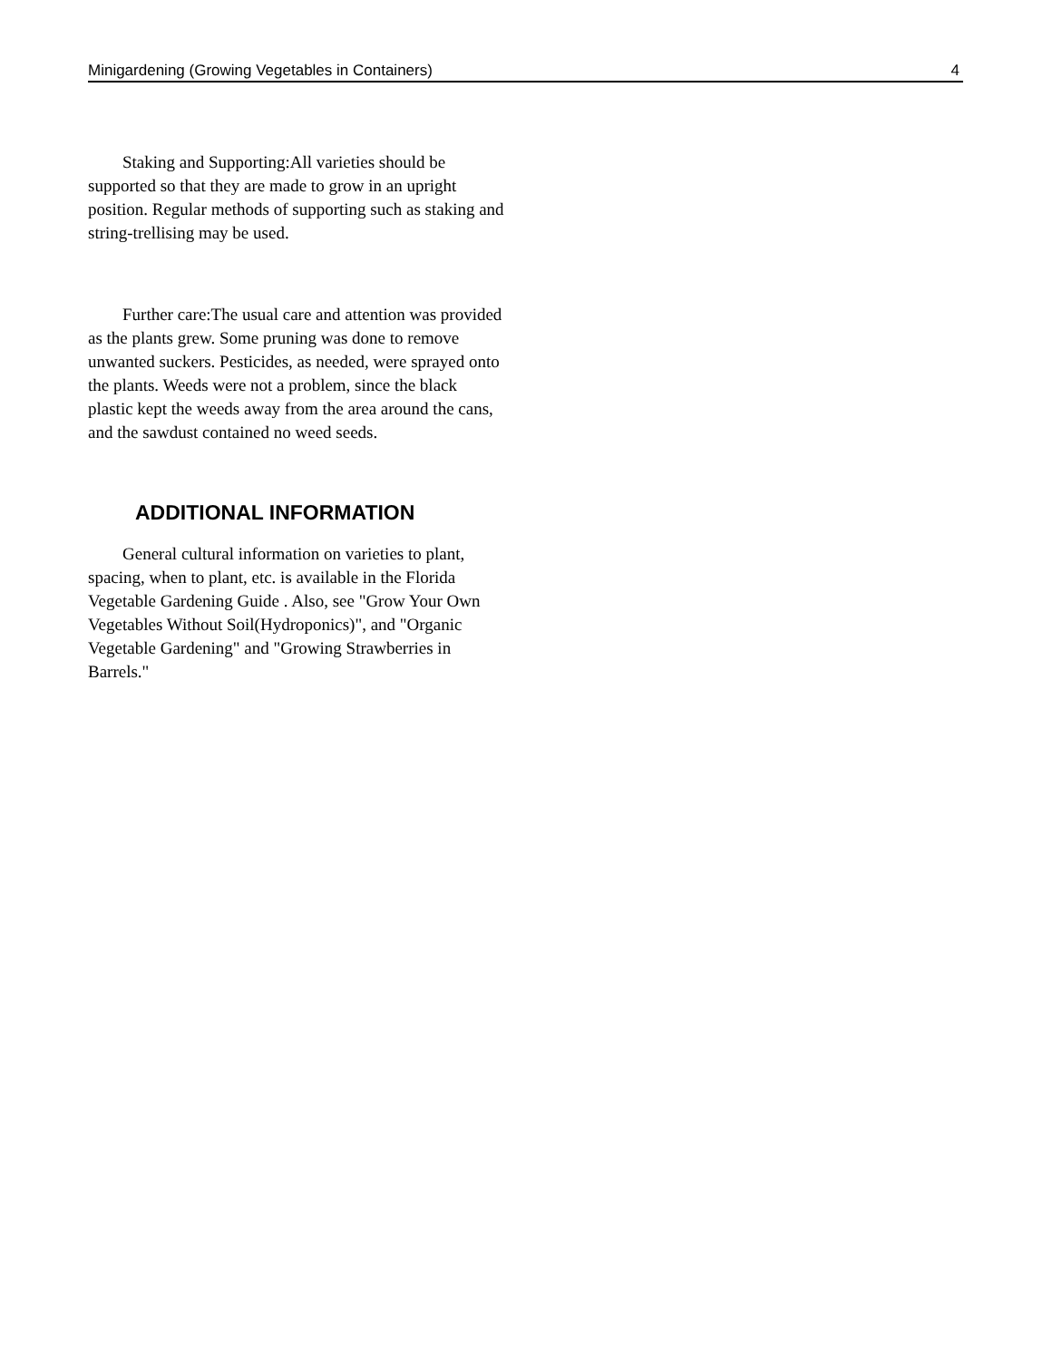Minigardening (Growing Vegetables in Containers) 4
Staking and Supporting:All varieties should be supported so that they are made to grow in an upright position. Regular methods of supporting such as staking and string-trellising may be used.
Further care:The usual care and attention was provided as the plants grew. Some pruning was done to remove unwanted suckers. Pesticides, as needed, were sprayed onto the plants. Weeds were not a problem, since the black plastic kept the weeds away from the area around the cans, and the sawdust contained no weed seeds.
ADDITIONAL INFORMATION
General cultural information on varieties to plant, spacing, when to plant, etc. is available in the Florida Vegetable Gardening Guide . Also, see "Grow Your Own Vegetables Without Soil(Hydroponics)", and "Organic Vegetable Gardening" and "Growing Strawberries in Barrels."